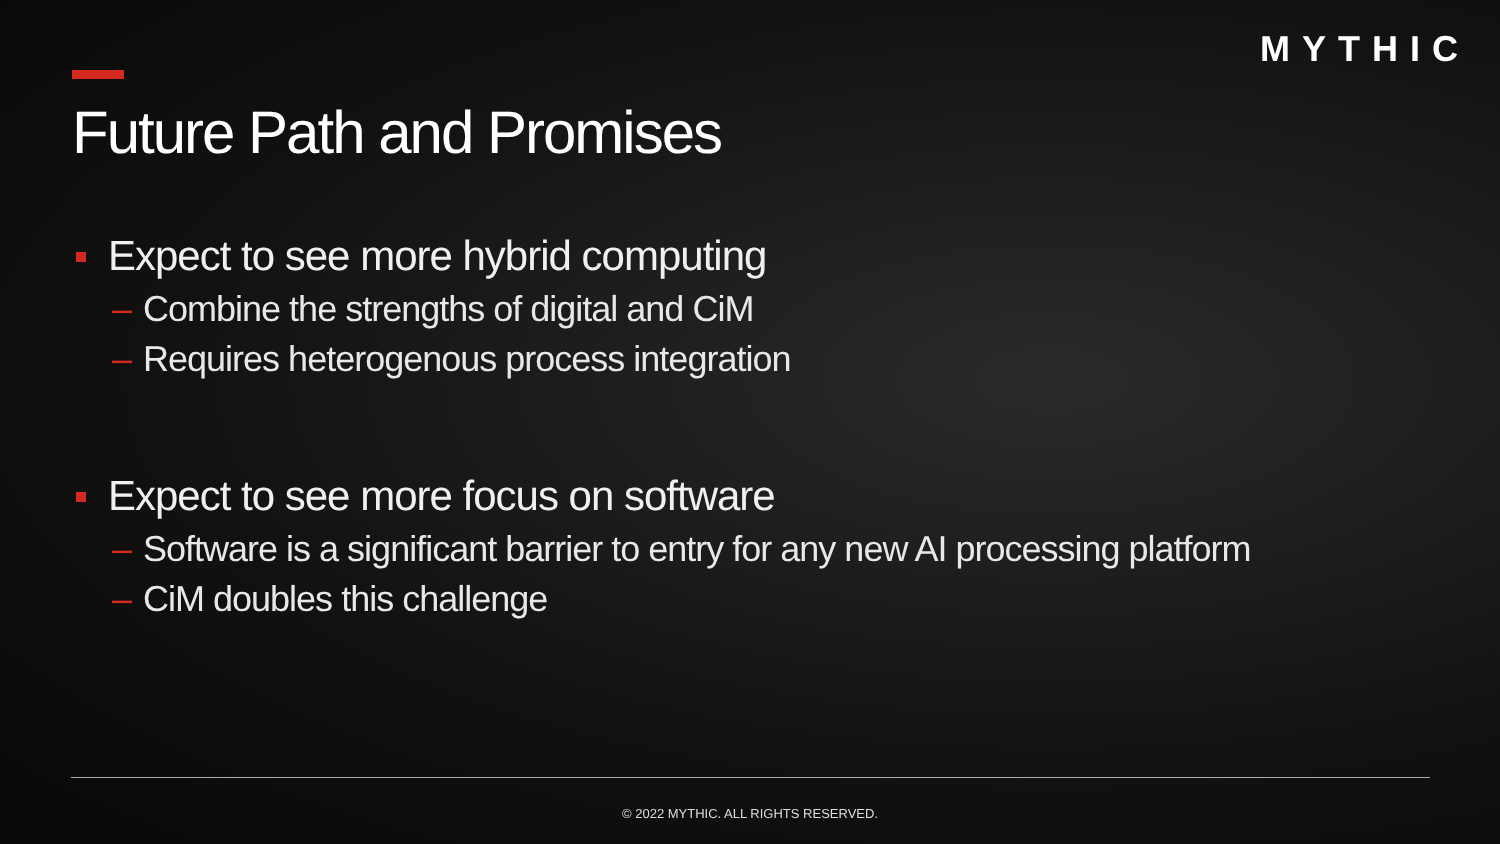MYTHIC
Future Path and Promises
Expect to see more hybrid computing
– Combine the strengths of digital and CiM
– Requires heterogenous process integration
Expect to see more focus on software
– Software is a significant barrier to entry for any new AI processing platform
– CiM doubles this challenge
© 2022 MYTHIC. ALL RIGHTS RESERVED.